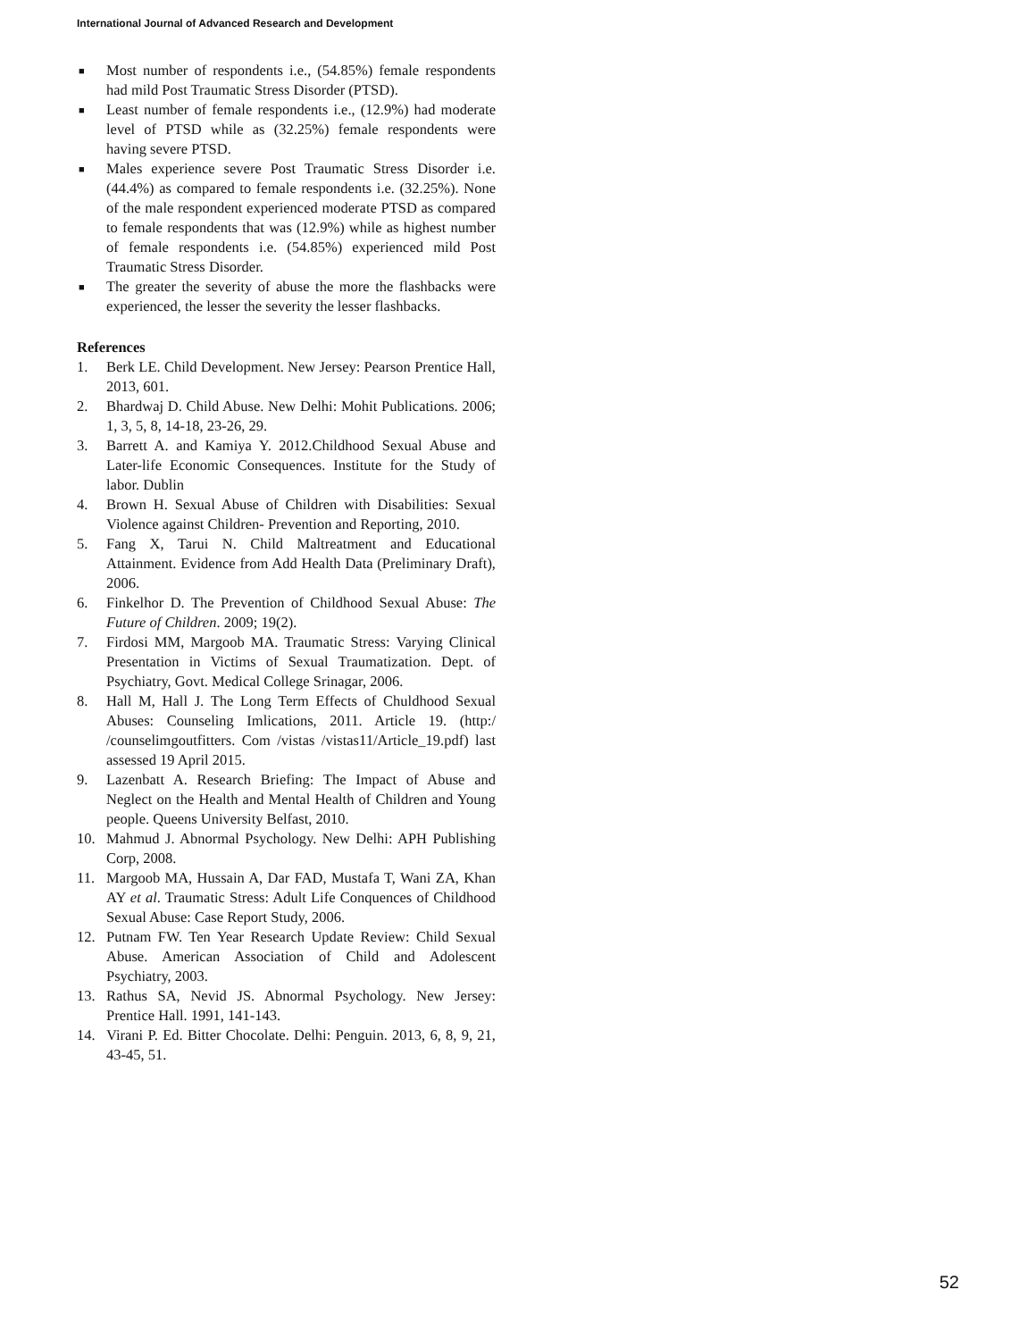International Journal of Advanced Research and Development
■ Most number of respondents i.e., (54.85%) female respondents had mild Post Traumatic Stress Disorder (PTSD).
■ Least number of female respondents i.e., (12.9%) had moderate level of PTSD while as (32.25%) female respondents were having severe PTSD.
■ Males experience severe Post Traumatic Stress Disorder i.e. (44.4%) as compared to female respondents i.e. (32.25%). None of the male respondent experienced moderate PTSD as compared to female respondents that was (12.9%) while as highest number of female respondents i.e. (54.85%) experienced mild Post Traumatic Stress Disorder.
■ The greater the severity of abuse the more the flashbacks were experienced, the lesser the severity the lesser flashbacks.
References
1. Berk LE. Child Development. New Jersey: Pearson Prentice Hall, 2013, 601.
2. Bhardwaj D. Child Abuse. New Delhi: Mohit Publications. 2006; 1, 3, 5, 8, 14-18, 23-26, 29.
3. Barrett A. and Kamiya Y. 2012.Childhood Sexual Abuse and Later-life Economic Consequences. Institute for the Study of labor. Dublin
4. Brown H. Sexual Abuse of Children with Disabilities: Sexual Violence against Children- Prevention and Reporting, 2010.
5. Fang X, Tarui N. Child Maltreatment and Educational Attainment. Evidence from Add Health Data (Preliminary Draft), 2006.
6. Finkelhor D. The Prevention of Childhood Sexual Abuse: The Future of Children. 2009; 19(2).
7. Firdosi MM, Margoob MA. Traumatic Stress: Varying Clinical Presentation in Victims of Sexual Traumatization. Dept. of Psychiatry, Govt. Medical College Srinagar, 2006.
8. Hall M, Hall J. The Long Term Effects of Chuldhood Sexual Abuses: Counseling Imlications, 2011. Article 19. (http:/ /counselimgoutfitters. Com /vistas /vistas11/Article_19.pdf) last assessed 19 April 2015.
9. Lazenbatt A. Research Briefing: The Impact of Abuse and Neglect on the Health and Mental Health of Children and Young people. Queens University Belfast, 2010.
10. Mahmud J. Abnormal Psychology. New Delhi: APH Publishing Corp, 2008.
11. Margoob MA, Hussain A, Dar FAD, Mustafa T, Wani ZA, Khan AY et al. Traumatic Stress: Adult Life Conquences of Childhood Sexual Abuse: Case Report Study, 2006.
12. Putnam FW. Ten Year Research Update Review: Child Sexual Abuse. American Association of Child and Adolescent Psychiatry, 2003.
13. Rathus SA, Nevid JS. Abnormal Psychology. New Jersey: Prentice Hall. 1991, 141-143.
14. Virani P. Ed. Bitter Chocolate. Delhi: Penguin. 2013, 6, 8, 9, 21, 43-45, 51.
52